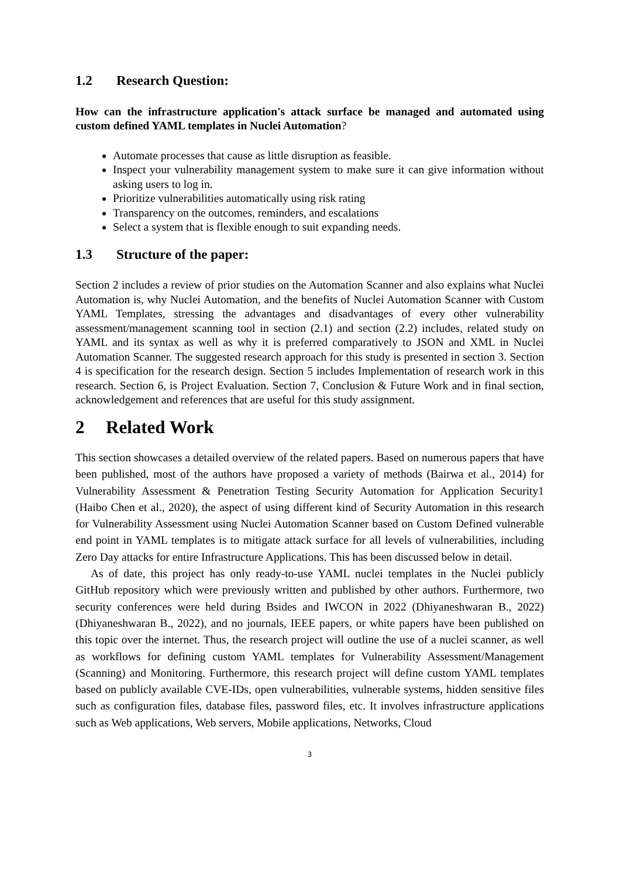1.2 Research Question:
How can the infrastructure application's attack surface be managed and automated using custom defined YAML templates in Nuclei Automation?
Automate processes that cause as little disruption as feasible.
Inspect your vulnerability management system to make sure it can give information without asking users to log in.
Prioritize vulnerabilities automatically using risk rating
Transparency on the outcomes, reminders, and escalations
Select a system that is flexible enough to suit expanding needs.
1.3 Structure of the paper:
Section 2 includes a review of prior studies on the Automation Scanner and also explains what Nuclei Automation is, why Nuclei Automation, and the benefits of Nuclei Automation Scanner with Custom YAML Templates, stressing the advantages and disadvantages of every other vulnerability assessment/management scanning tool in section (2.1) and section (2.2) includes, related study on YAML and its syntax as well as why it is preferred comparatively to JSON and XML in Nuclei Automation Scanner. The suggested research approach for this study is presented in section 3. Section 4 is specification for the research design. Section 5 includes Implementation of research work in this research. Section 6, is Project Evaluation. Section 7, Conclusion & Future Work and in final section, acknowledgement and references that are useful for this study assignment.
2 Related Work
This section showcases a detailed overview of the related papers. Based on numerous papers that have been published, most of the authors have proposed a variety of methods (Bairwa et al., 2014) for Vulnerability Assessment & Penetration Testing Security Automation for Application Security1 (Haibo Chen et al., 2020), the aspect of using different kind of Security Automation in this research for Vulnerability Assessment using Nuclei Automation Scanner based on Custom Defined vulnerable end point in YAML templates is to mitigate attack surface for all levels of vulnerabilities, including Zero Day attacks for entire Infrastructure Applications. This has been discussed below in detail.
As of date, this project has only ready-to-use YAML nuclei templates in the Nuclei publicly GitHub repository which were previously written and published by other authors. Furthermore, two security conferences were held during Bsides and IWCON in 2022 (Dhiyaneshwaran B., 2022) (Dhiyaneshwaran B., 2022), and no journals, IEEE papers, or white papers have been published on this topic over the internet. Thus, the research project will outline the use of a nuclei scanner, as well as workflows for defining custom YAML templates for Vulnerability Assessment/Management (Scanning) and Monitoring. Furthermore, this research project will define custom YAML templates based on publicly available CVE-IDs, open vulnerabilities, vulnerable systems, hidden sensitive files such as configuration files, database files, password files, etc. It involves infrastructure applications such as Web applications, Web servers, Mobile applications, Networks, Cloud
3